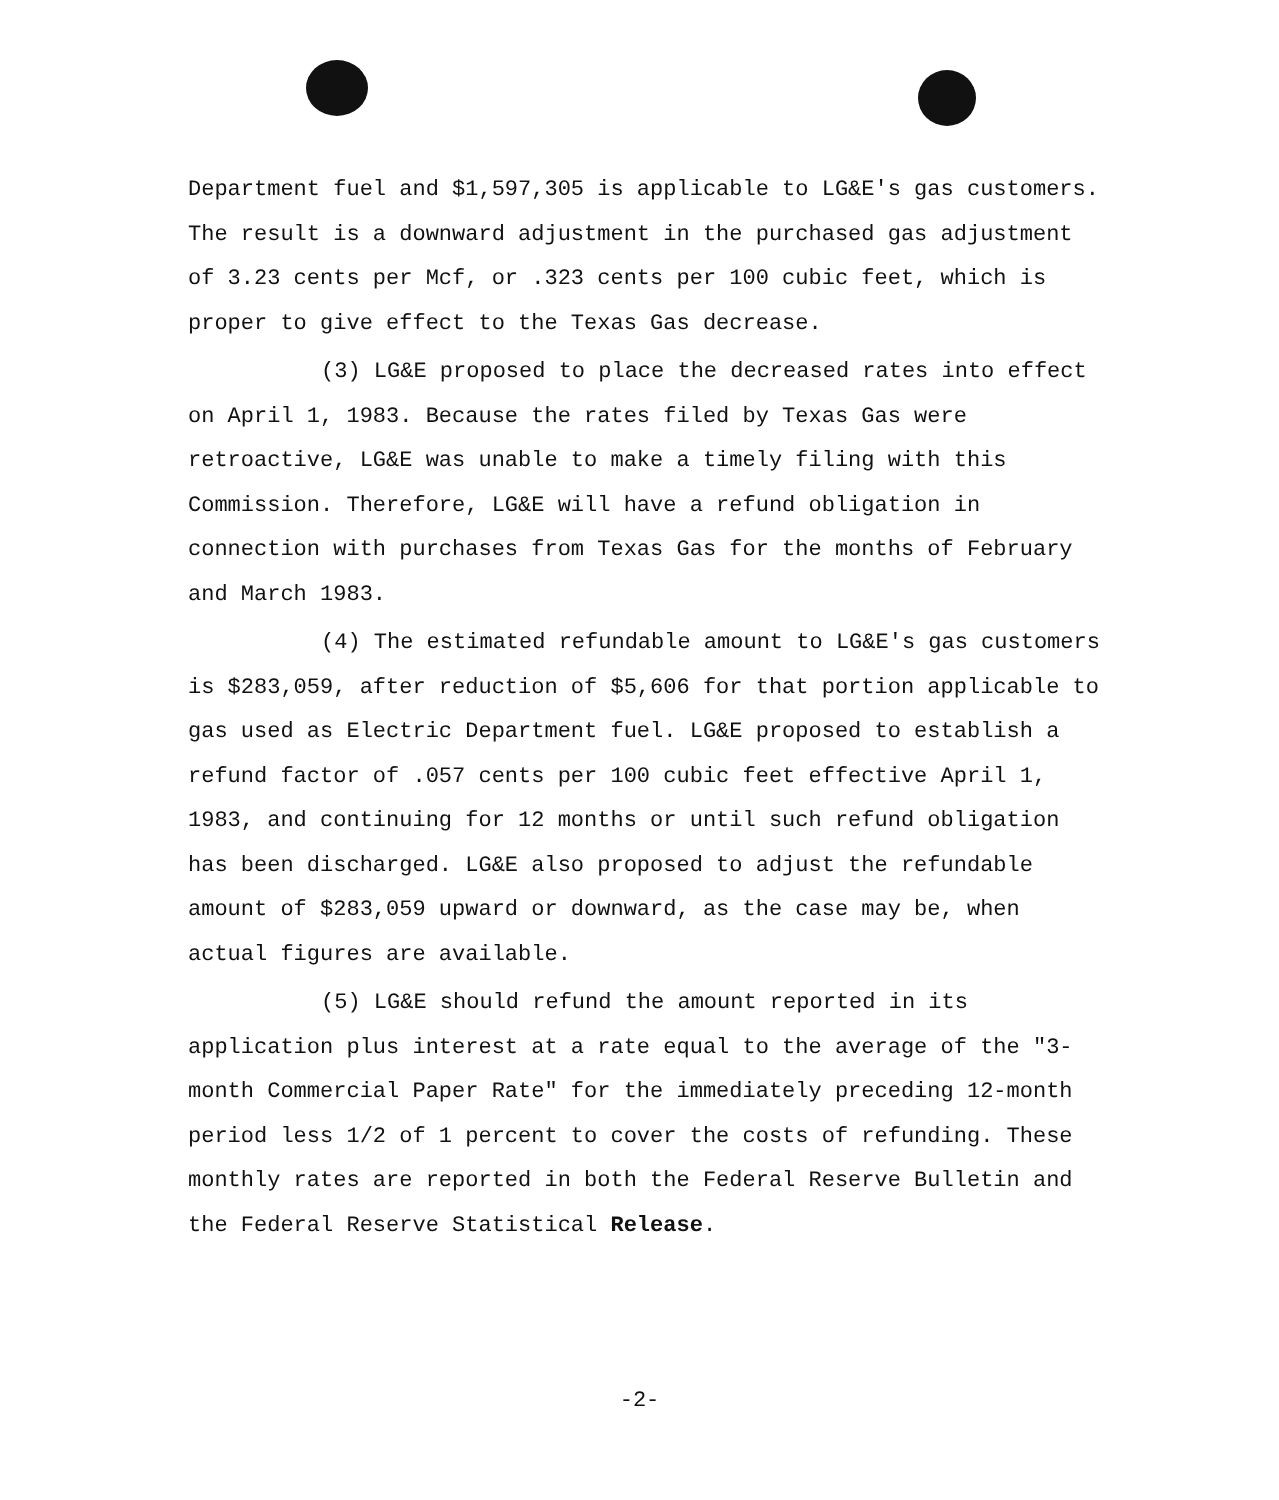Department fuel and $1,597,305 is applicable to LG&E's gas customers. The result is a downward adjustment in the purchased gas adjustment of 3.23 cents per Mcf, or .323 cents per 100 cubic feet, which is proper to give effect to the Texas Gas decrease.
(3) LG&E proposed to place the decreased rates into effect on April 1, 1983. Because the rates filed by Texas Gas were retroactive, LG&E was unable to make a timely filing with this Commission. Therefore, LG&E will have a refund obligation in connection with purchases from Texas Gas for the months of February and March 1983.
(4) The estimated refundable amount to LG&E's gas customers is $283,059, after reduction of $5,606 for that portion applicable to gas used as Electric Department fuel. LG&E proposed to establish a refund factor of .057 cents per 100 cubic feet effective April 1, 1983, and continuing for 12 months or until such refund obligation has been discharged. LG&E also proposed to adjust the refundable amount of $283,059 upward or downward, as the case may be, when actual figures are available.
(5) LG&E should refund the amount reported in its application plus interest at a rate equal to the average of the "3-month Commercial Paper Rate" for the immediately preceding 12-month period less 1/2 of 1 percent to cover the costs of refunding. These monthly rates are reported in both the Federal Reserve Bulletin and the Federal Reserve Statistical Release.
-2-